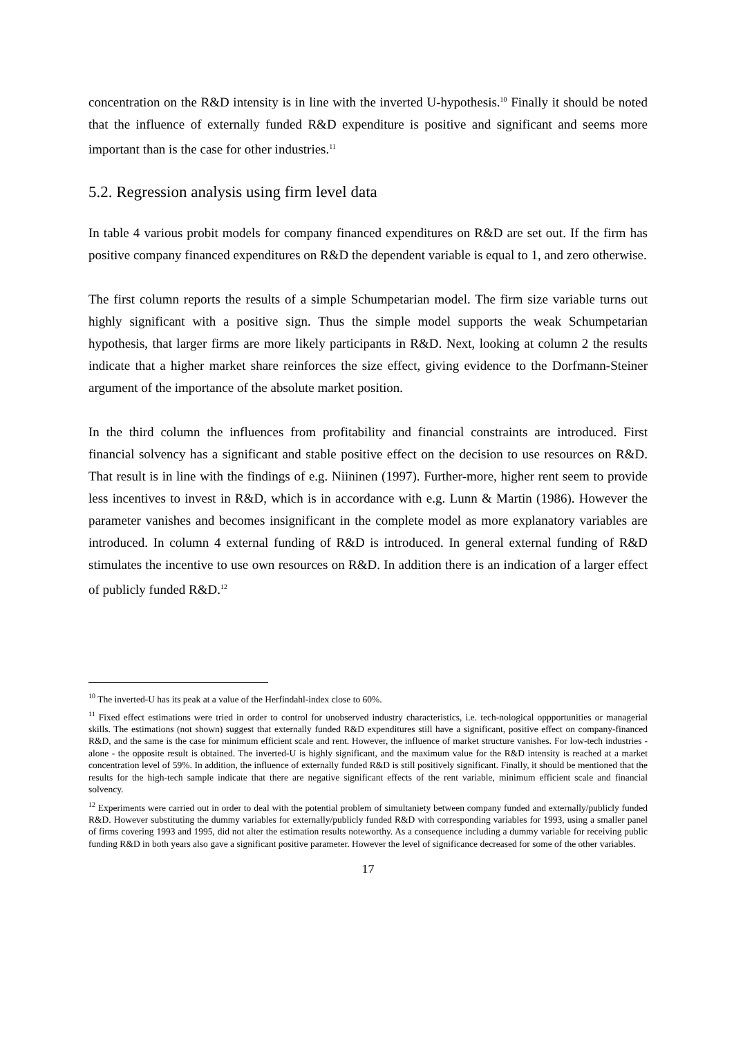concentration on the R&D intensity is in line with the inverted U-hypothesis.<sup>10</sup> Finally it should be noted that the influence of externally funded R&D expenditure is positive and significant and seems more important than is the case for other industries.<sup>11</sup>
5.2. Regression analysis using firm level data
In table 4 various probit models for company financed expenditures on R&D are set out. If the firm has positive company financed expenditures on R&D the dependent variable is equal to 1, and zero otherwise.
The first column reports the results of a simple Schumpetarian model. The firm size variable turns out highly significant with a positive sign. Thus the simple model supports the weak Schumpetarian hypothesis, that larger firms are more likely participants in R&D. Next, looking at column 2 the results indicate that a higher market share reinforces the size effect, giving evidence to the Dorfmann-Steiner argument of the importance of the absolute market position.
In the third column the influences from profitability and financial constraints are introduced. First financial solvency has a significant and stable positive effect on the decision to use resources on R&D. That result is in line with the findings of e.g. Niininen (1997). Further-more, higher rent seem to provide less incentives to invest in R&D, which is in accordance with e.g. Lunn & Martin (1986). However the parameter vanishes and becomes insignificant in the complete model as more explanatory variables are introduced. In column 4 external funding of R&D is introduced. In general external funding of R&D stimulates the incentive to use own resources on R&D. In addition there is an indication of a larger effect of publicly funded R&D.<sup>12</sup>
<sup>10</sup> The inverted-U has its peak at a value of the Herfindahl-index close to 60%.
<sup>11</sup> Fixed effect estimations were tried in order to control for unobserved industry characteristics, i.e. tech-nological oppportunities or managerial skills. The estimations (not shown) suggest that externally funded R&D expenditures still have a significant, positive effect on company-financed R&D, and the same is the case for minimum efficient scale and rent. However, the influence of market structure vanishes. For low-tech industries - alone - the opposite result is obtained. The inverted-U is highly significant, and the maximum value for the R&D intensity is reached at a market concentration level of 59%. In addition, the influence of externally funded R&D is still positively significant. Finally, it should be mentioned that the results for the high-tech sample indicate that there are negative significant effects of the rent variable, minimum efficient scale and financial solvency.
<sup>12</sup> Experiments were carried out in order to deal with the potential problem of simultaniety between company funded and externally/publicly funded R&D. However substituting the dummy variables for externally/publicly funded R&D with corresponding variables for 1993, using a smaller panel of firms covering 1993 and 1995, did not alter the estimation results noteworthy. As a consequence including a dummy variable for receiving public funding R&D in both years also gave a significant positive parameter. However the level of significance decreased for some of the other variables.
17